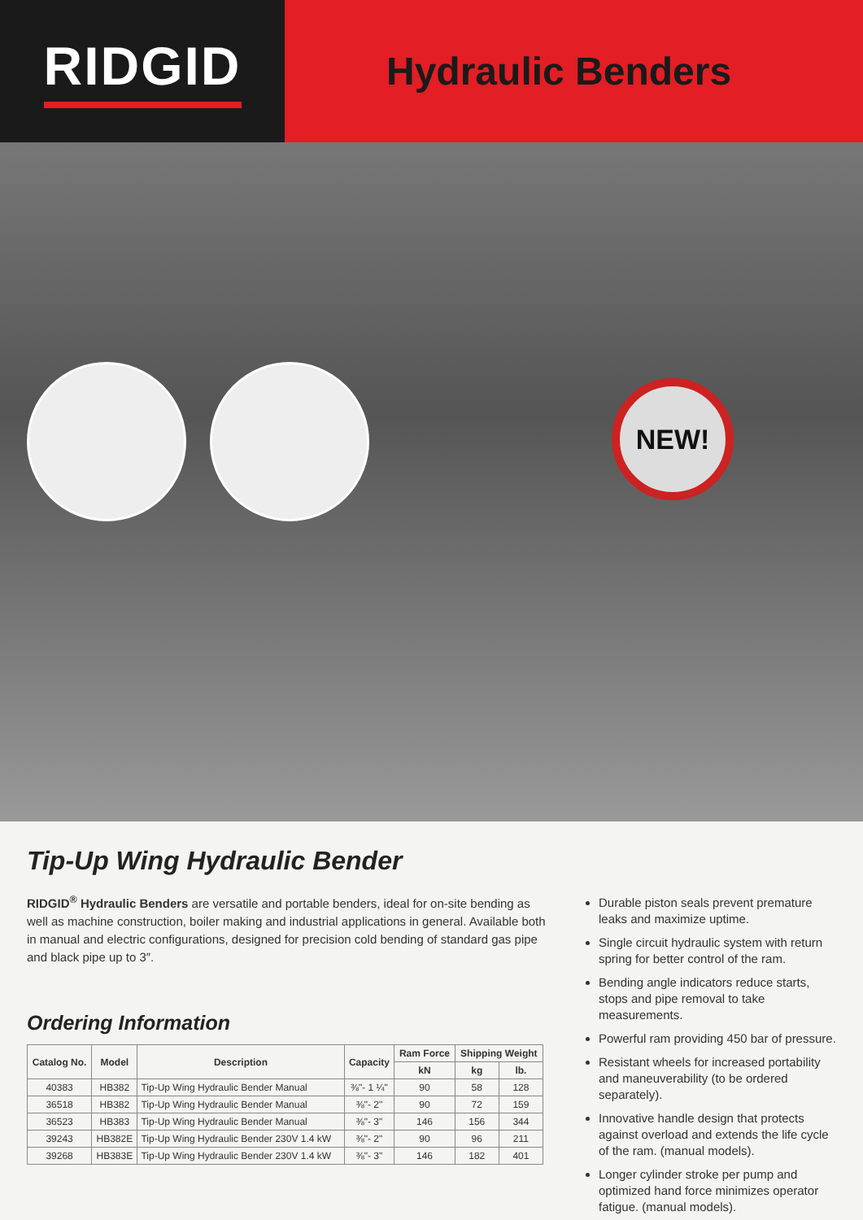RIDGID
Hydraulic Benders
NEW!
Tip-Up Wing Hydraulic Bender
RIDGID<sup>®</sup> Hydraulic Benders are versatile and portable benders, ideal for on-site bending as well as machine construction, boiler making and industrial applications in general. Available both in manual and electric configurations, designed for precision cold bending of standard gas pipe and black pipe up to 3″.
Ordering Information
| Catalog No. | Model | Description | Capacity | Ram Force | Shipping Weight | |
| --- | --- | --- | --- | --- | --- | --- |
| | | | | kN | kg | lb. |
| 40383 | HB382 | Tip-Up Wing Hydraulic Bender Manual | ⅜"- 1 ¼" | 90 | 58 | 128 |
| 36518 | HB382 | Tip-Up Wing Hydraulic Bender Manual | ⅜"- 2" | 90 | 72 | 159 |
| 36523 | HB383 | Tip-Up Wing Hydraulic Bender Manual | ⅜"- 3" | 146 | 156 | 344 |
| 39243 | HB382E | Tip-Up Wing Hydraulic Bender 230V 1.4 kW | ⅜"- 2" | 90 | 96 | 211 |
| 39268 | HB383E | Tip-Up Wing Hydraulic Bender 230V 1.4 kW | ⅜"- 3" | 146 | 182 | 401 |
Durable piston seals prevent premature leaks and maximize uptime.
Single circuit hydraulic system with return spring for better control of the ram.
Bending angle indicators reduce starts, stops and pipe removal to take measurements.
Powerful ram providing 450 bar of pressure.
Resistant wheels for increased portability and maneuverability (to be ordered separately).
Innovative handle design that protects against overload and extends the life cycle of the ram. (manual models).
Longer cylinder stroke per pump and optimized hand force minimizes operator fatigue. (manual models).